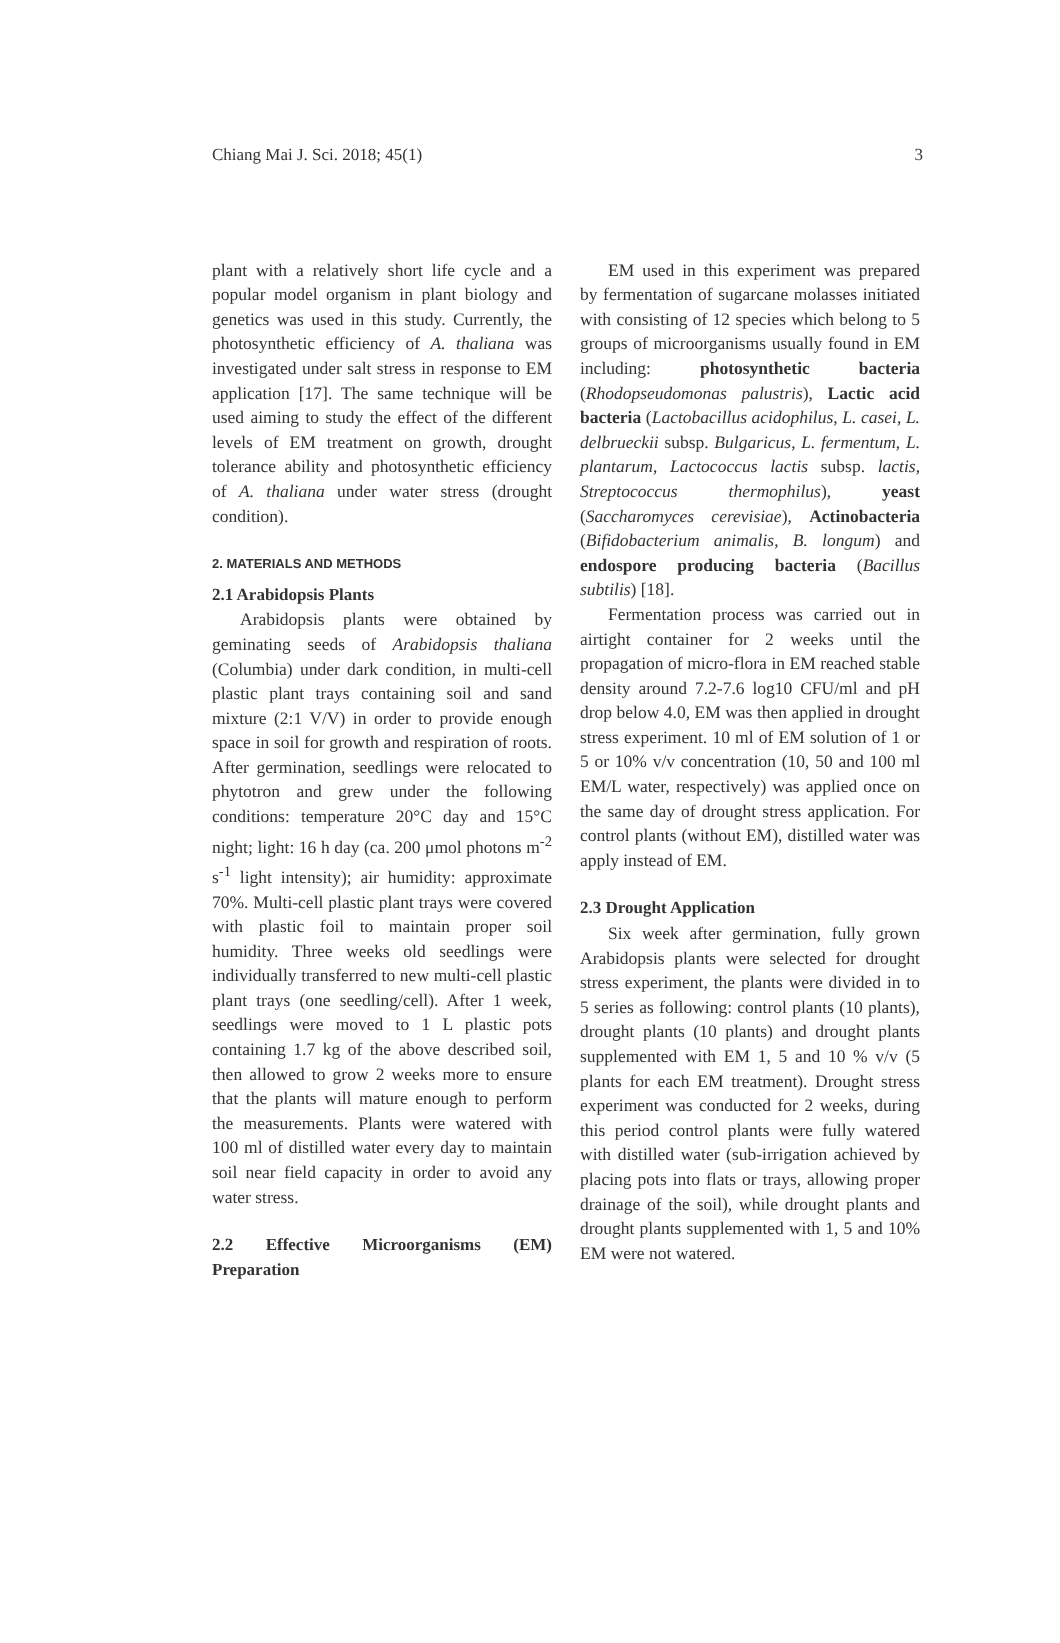Chiang Mai J. Sci. 2018; 45(1) 3
plant with a relatively short life cycle and a popular model organism in plant biology and genetics was used in this study. Currently, the photosynthetic efficiency of A. thaliana was investigated under salt stress in response to EM application [17]. The same technique will be used aiming to study the effect of the different levels of EM treatment on growth, drought tolerance ability and photosynthetic efficiency of A. thaliana under water stress (drought condition).
2. MATERIALS AND METHODS
2.1 Arabidopsis Plants
Arabidopsis plants were obtained by geminating seeds of Arabidopsis thaliana (Columbia) under dark condition, in multi-cell plastic plant trays containing soil and sand mixture (2:1 V/V) in order to provide enough space in soil for growth and respiration of roots. After germination, seedlings were relocated to phytotron and grew under the following conditions: temperature 20°C day and 15°C night; light: 16 h day (ca. 200 μmol photons m<sup>-2</sup> s<sup>-1</sup> light intensity); air humidity: approximate 70%. Multi-cell plastic plant trays were covered with plastic foil to maintain proper soil humidity. Three weeks old seedlings were individually transferred to new multi-cell plastic plant trays (one seedling/cell). After 1 week, seedlings were moved to 1 L plastic pots containing 1.7 kg of the above described soil, then allowed to grow 2 weeks more to ensure that the plants will mature enough to perform the measurements. Plants were watered with 100 ml of distilled water every day to maintain soil near field capacity in order to avoid any water stress.
2.2 Effective Microorganisms (EM) Preparation
EM used in this experiment was prepared by fermentation of sugarcane molasses initiated with consisting of 12 species which belong to 5 groups of microorganisms usually found in EM including: photosynthetic bacteria (Rhodopseudomonas palustris), Lactic acid bacteria (Lactobacillus acidophilus, L. casei, L. delbrueckii subsp. Bulgaricus, L. fermentum, L. plantarum, Lactococcus lactis subsp. lactis, Streptococcus thermophilus), yeast (Saccharomyces cerevisiae), Actinobacteria (Bifidobacterium animalis, B. longum) and endospore producing bacteria (Bacillus subtilis) [18].
Fermentation process was carried out in airtight container for 2 weeks until the propagation of micro-flora in EM reached stable density around 7.2-7.6 log10 CFU/ml and pH drop below 4.0, EM was then applied in drought stress experiment. 10 ml of EM solution of 1 or 5 or 10% v/v concentration (10, 50 and 100 ml EM/L water, respectively) was applied once on the same day of drought stress application. For control plants (without EM), distilled water was apply instead of EM.
2.3 Drought Application
Six week after germination, fully grown Arabidopsis plants were selected for drought stress experiment, the plants were divided in to 5 series as following: control plants (10 plants), drought plants (10 plants) and drought plants supplemented with EM 1, 5 and 10 % v/v (5 plants for each EM treatment). Drought stress experiment was conducted for 2 weeks, during this period control plants were fully watered with distilled water (sub-irrigation achieved by placing pots into flats or trays, allowing proper drainage of the soil), while drought plants and drought plants supplemented with 1, 5 and 10% EM were not watered.